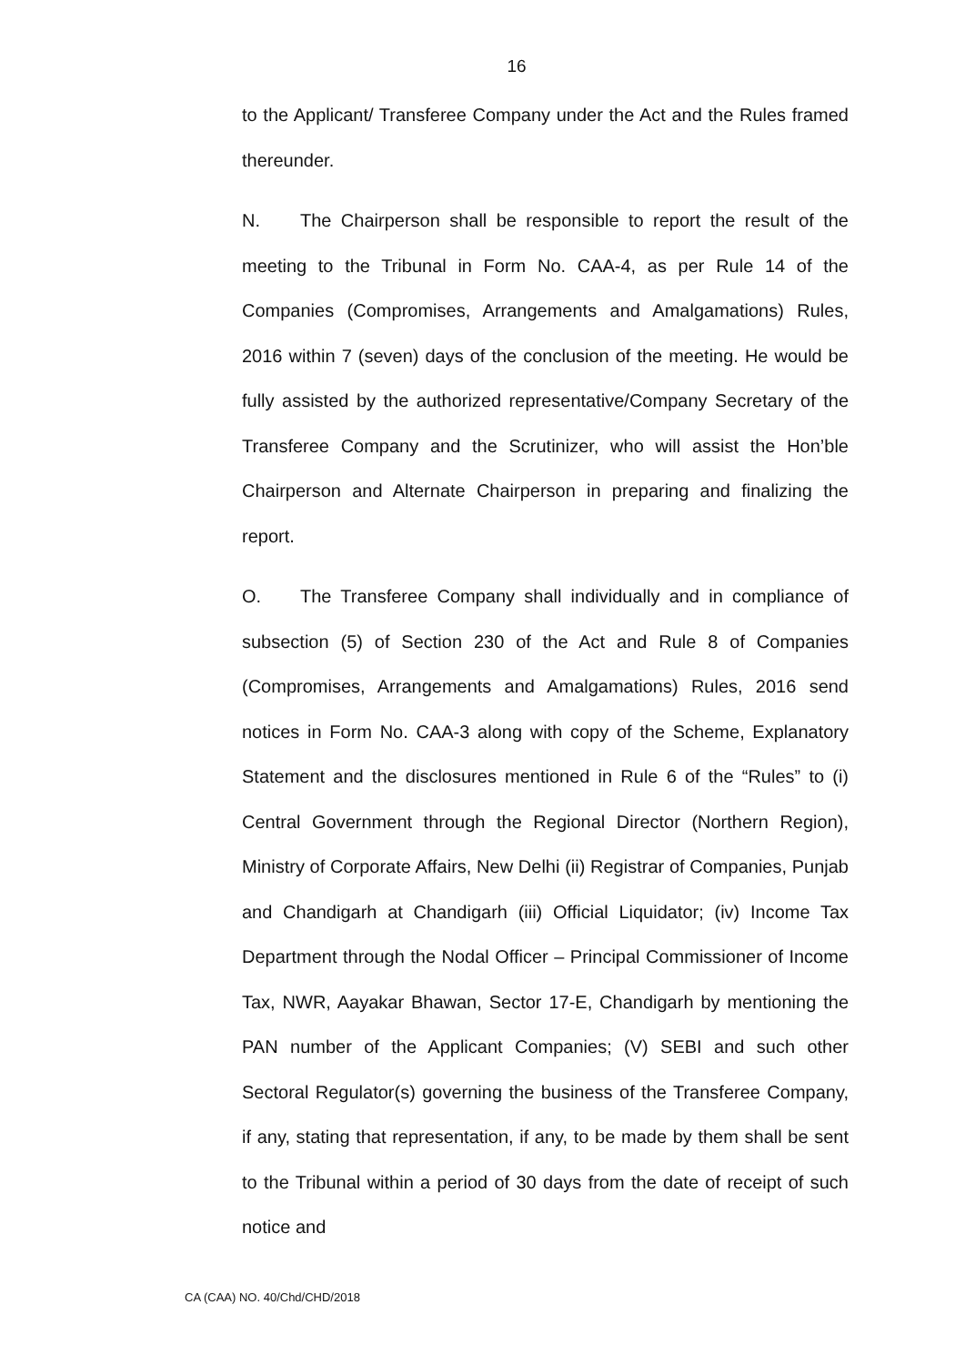16
to the Applicant/ Transferee Company under the Act and the Rules framed thereunder.
N. The Chairperson shall be responsible to report the result of the meeting to the Tribunal in Form No. CAA-4, as per Rule 14 of the Companies (Compromises, Arrangements and Amalgamations) Rules, 2016 within 7 (seven) days of the conclusion of the meeting. He would be fully assisted by the authorized representative/Company Secretary of the Transferee Company and the Scrutinizer, who will assist the Hon’ble Chairperson and Alternate Chairperson in preparing and finalizing the report.
O. The Transferee Company shall individually and in compliance of subsection (5) of Section 230 of the Act and Rule 8 of Companies (Compromises, Arrangements and Amalgamations) Rules, 2016 send notices in Form No. CAA-3 along with copy of the Scheme, Explanatory Statement and the disclosures mentioned in Rule 6 of the “Rules” to (i) Central Government through the Regional Director (Northern Region), Ministry of Corporate Affairs, New Delhi (ii) Registrar of Companies, Punjab and Chandigarh at Chandigarh (iii) Official Liquidator; (iv) Income Tax Department through the Nodal Officer – Principal Commissioner of Income Tax, NWR, Aayakar Bhawan, Sector 17-E, Chandigarh by mentioning the PAN number of the Applicant Companies; (V) SEBI and such other Sectoral Regulator(s) governing the business of the Transferee Company, if any, stating that representation, if any, to be made by them shall be sent to the Tribunal within a period of 30 days from the date of receipt of such notice and
CA (CAA) NO. 40/Chd/CHD/2018